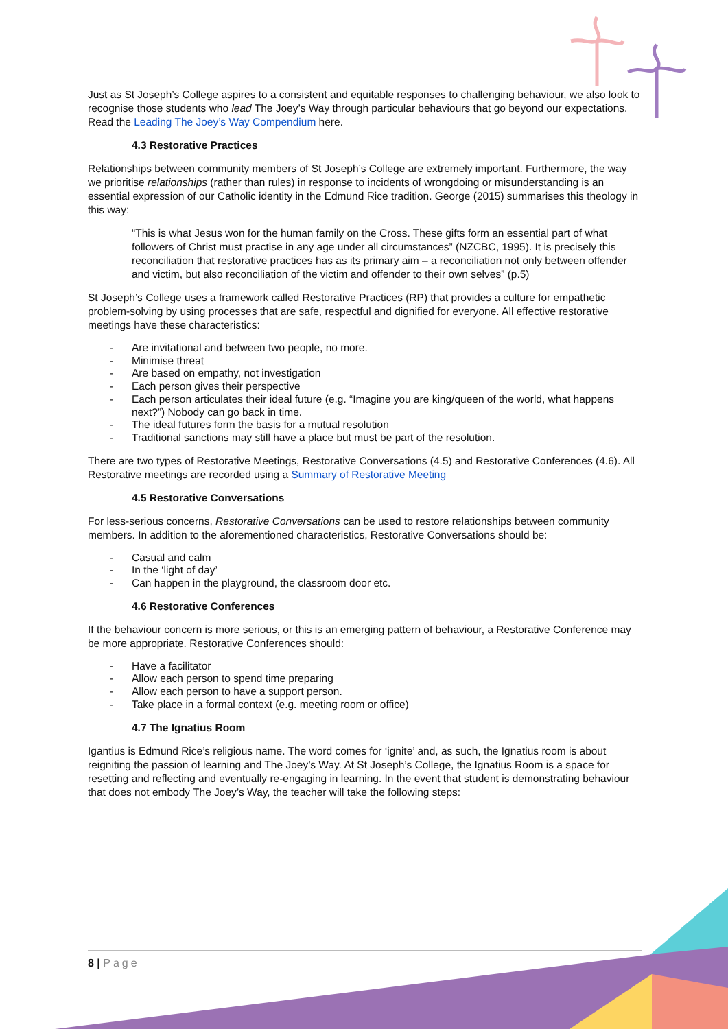Just as St Joseph’s College aspires to a consistent and equitable responses to challenging behaviour, we also look to recognise those students who lead The Joey’s Way through particular behaviours that go beyond our expectations. Read the Leading The Joey’s Way Compendium here.
4.3 Restorative Practices
Relationships between community members of St Joseph’s College are extremely important. Furthermore, the way we prioritise relationships (rather than rules) in response to incidents of wrongdoing or misunderstanding is an essential expression of our Catholic identity in the Edmund Rice tradition. George (2015) summarises this theology in this way:
“This is what Jesus won for the human family on the Cross. These gifts form an essential part of what followers of Christ must practise in any age under all circumstances” (NZCBC, 1995). It is precisely this reconciliation that restorative practices has as its primary aim – a reconciliation not only between offender and victim, but also reconciliation of the victim and offender to their own selves” (p.5)
St Joseph’s College uses a framework called Restorative Practices (RP) that provides a culture for empathetic problem-solving by using processes that are safe, respectful and dignified for everyone. All effective restorative meetings have these characteristics:
- Are invitational and between two people, no more.
- Minimise threat
- Are based on empathy, not investigation
- Each person gives their perspective
- Each person articulates their ideal future (e.g. “Imagine you are king/queen of the world, what happens next?”) Nobody can go back in time.
- The ideal futures form the basis for a mutual resolution
- Traditional sanctions may still have a place but must be part of the resolution.
There are two types of Restorative Meetings, Restorative Conversations (4.5) and Restorative Conferences (4.6). All Restorative meetings are recorded using a Summary of Restorative Meeting
4.5 Restorative Conversations
For less-serious concerns, Restorative Conversations can be used to restore relationships between community members. In addition to the aforementioned characteristics, Restorative Conversations should be:
- Casual and calm
- In the ‘light of day’
- Can happen in the playground, the classroom door etc.
4.6 Restorative Conferences
If the behaviour concern is more serious, or this is an emerging pattern of behaviour, a Restorative Conference may be more appropriate. Restorative Conferences should:
- Have a facilitator
- Allow each person to spend time preparing
- Allow each person to have a support person.
- Take place in a formal context (e.g. meeting room or office)
4.7 The Ignatius Room
Igantius is Edmund Rice’s religious name. The word comes for ‘ignite’ and, as such, the Ignatius room is about reigniting the passion of learning and The Joey’s Way. At St Joseph’s College, the Ignatius Room is a space for resetting and reflecting and eventually re-engaging in learning. In the event that student is demonstrating behaviour that does not embody The Joey’s Way, the teacher will take the following steps:
8 | Page